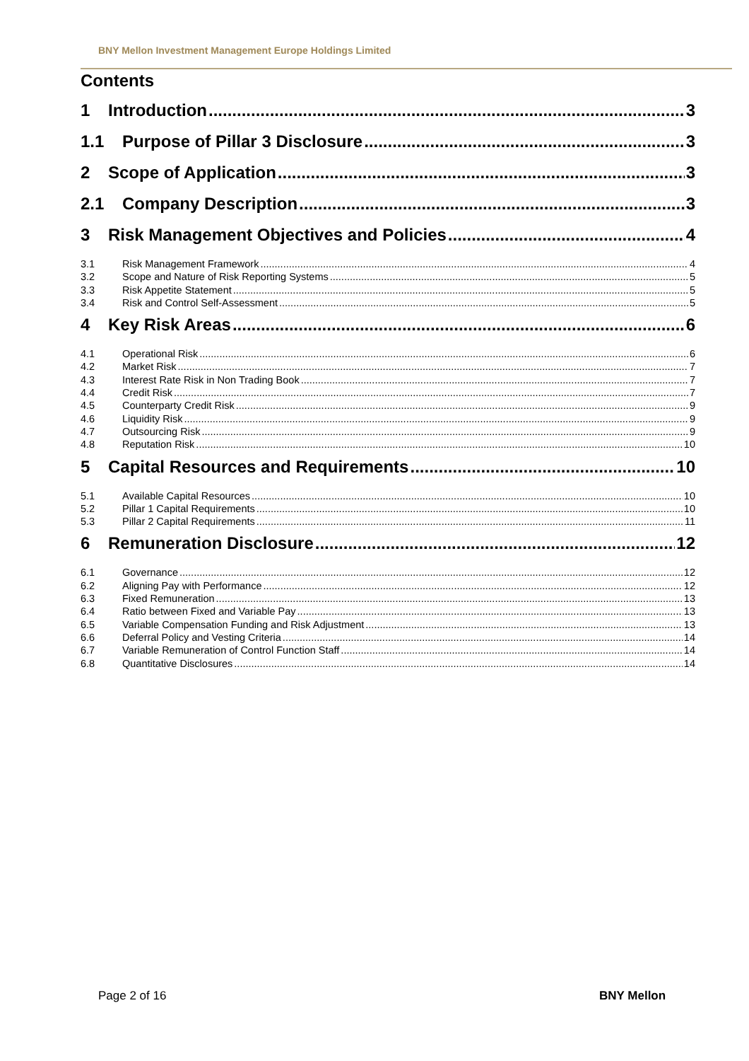BNY Mellon Investment Management Europe Holdings Limited
Contents
1 Introduction 3
1.1 Purpose of Pillar 3 Disclosure 3
2 Scope of Application 3
2.1 Company Description 3
3 Risk Management Objectives and Policies 4
3.1 Risk Management Framework 4
3.2 Scope and Nature of Risk Reporting Systems 5
3.3 Risk Appetite Statement 5
3.4 Risk and Control Self-Assessment 5
4 Key Risk Areas 6
4.1 Operational Risk 6
4.2 Market Risk 7
4.3 Interest Rate Risk in Non Trading Book 7
4.4 Credit Risk 7
4.5 Counterparty Credit Risk 9
4.6 Liquidity Risk 9
4.7 Outsourcing Risk 9
4.8 Reputation Risk 10
5 Capital Resources and Requirements 10
5.1 Available Capital Resources 10
5.2 Pillar 1 Capital Requirements 10
5.3 Pillar 2 Capital Requirements 11
6 Remuneration Disclosure 12
6.1 Governance 12
6.2 Aligning Pay with Performance 12
6.3 Fixed Remuneration 13
6.4 Ratio between Fixed and Variable Pay 13
6.5 Variable Compensation Funding and Risk Adjustment 13
6.6 Deferral Policy and Vesting Criteria 14
6.7 Variable Remuneration of Control Function Staff 14
6.8 Quantitative Disclosures 14
Page 2 of 16 BNY Mellon